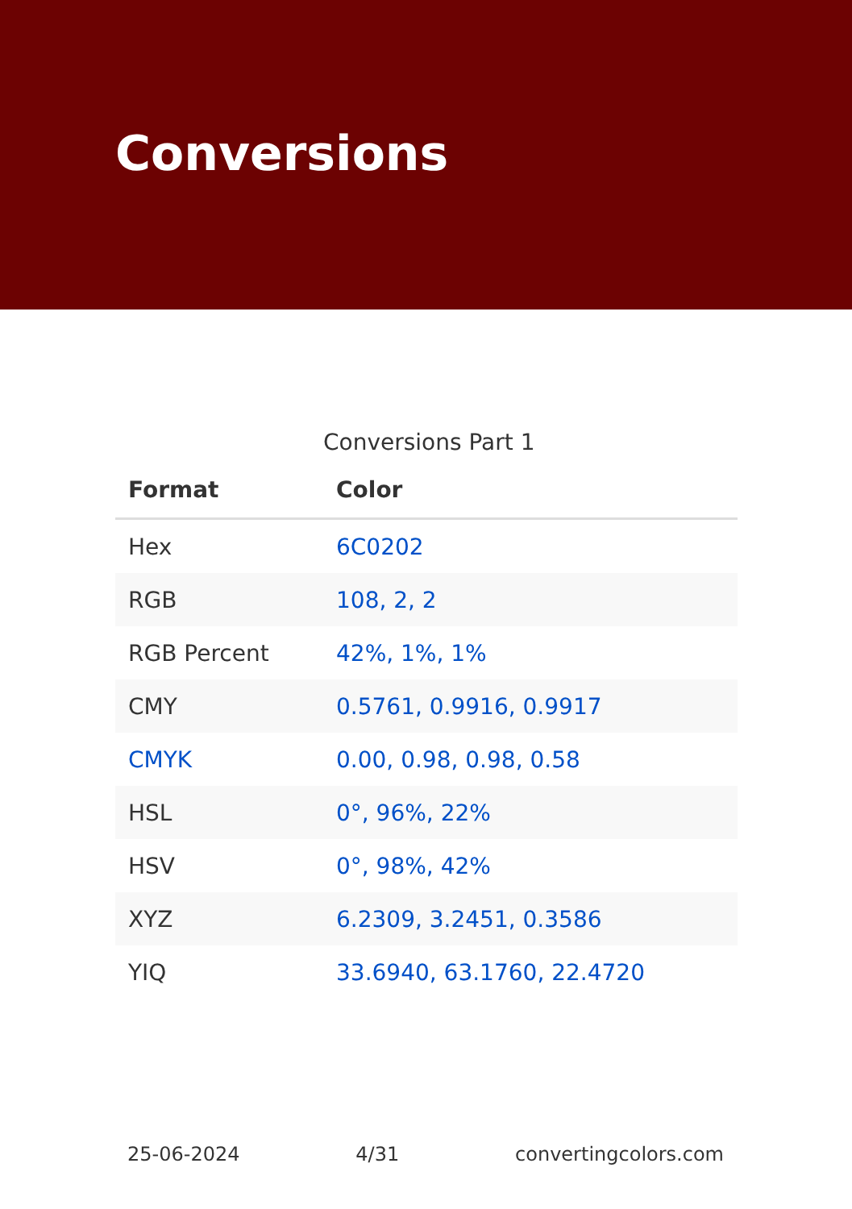Conversions
Conversions Part 1
| Format | Color |
| --- | --- |
| Hex | 6C0202 |
| RGB | 108, 2, 2 |
| RGB Percent | 42%, 1%, 1% |
| CMY | 0.5761, 0.9916, 0.9917 |
| CMYK | 0.00, 0.98, 0.98, 0.58 |
| HSL | 0°, 96%, 22% |
| HSV | 0°, 98%, 42% |
| XYZ | 6.2309, 3.2451, 0.3586 |
| YIQ | 33.6940, 63.1760, 22.4720 |
25-06-2024 4/31 convertingcolors.com